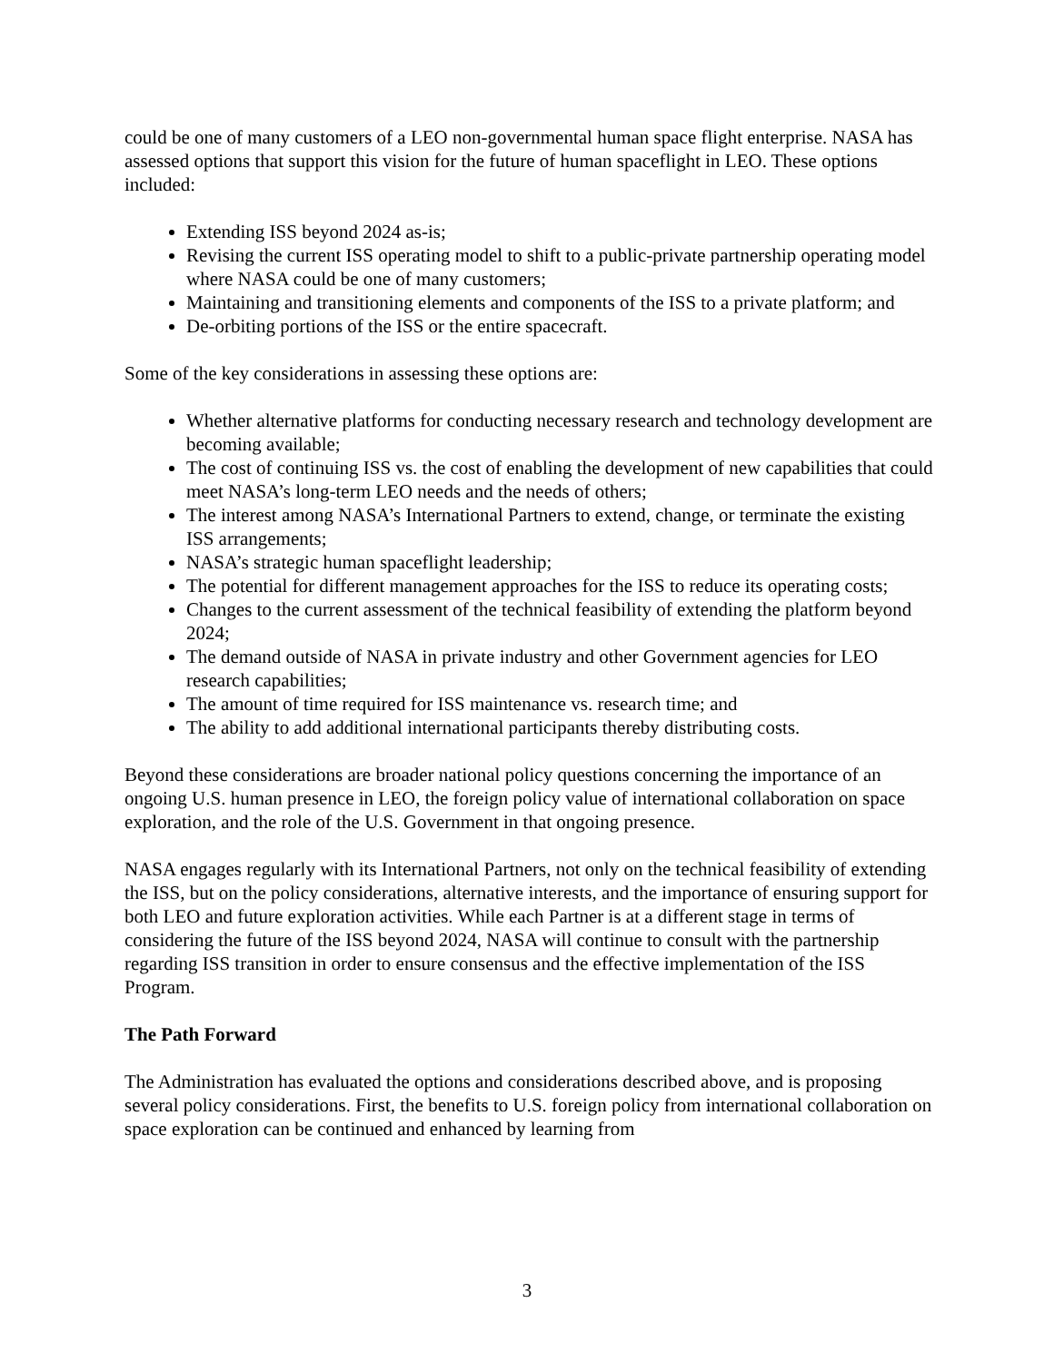could be one of many customers of a LEO non-governmental human space flight enterprise. NASA has assessed options that support this vision for the future of human spaceflight in LEO. These options included:
Extending ISS beyond 2024 as-is;
Revising the current ISS operating model to shift to a public-private partnership operating model where NASA could be one of many customers;
Maintaining and transitioning elements and components of the ISS to a private platform; and
De-orbiting portions of the ISS or the entire spacecraft.
Some of the key considerations in assessing these options are:
Whether alternative platforms for conducting necessary research and technology development are becoming available;
The cost of continuing ISS vs. the cost of enabling the development of new capabilities that could meet NASA’s long-term LEO needs and the needs of others;
The interest among NASA’s International Partners to extend, change, or terminate the existing ISS arrangements;
NASA’s strategic human spaceflight leadership;
The potential for different management approaches for the ISS to reduce its operating costs;
Changes to the current assessment of the technical feasibility of extending the platform beyond 2024;
The demand outside of NASA in private industry and other Government agencies for LEO research capabilities;
The amount of time required for ISS maintenance vs. research time; and
The ability to add additional international participants thereby distributing costs.
Beyond these considerations are broader national policy questions concerning the importance of an ongoing U.S. human presence in LEO, the foreign policy value of international collaboration on space exploration, and the role of the U.S. Government in that ongoing presence.
NASA engages regularly with its International Partners, not only on the technical feasibility of extending the ISS, but on the policy considerations, alternative interests, and the importance of ensuring support for both LEO and future exploration activities. While each Partner is at a different stage in terms of considering the future of the ISS beyond 2024, NASA will continue to consult with the partnership regarding ISS transition in order to ensure consensus and the effective implementation of the ISS Program.
The Path Forward
The Administration has evaluated the options and considerations described above, and is proposing several policy considerations. First, the benefits to U.S. foreign policy from international collaboration on space exploration can be continued and enhanced by learning from
3